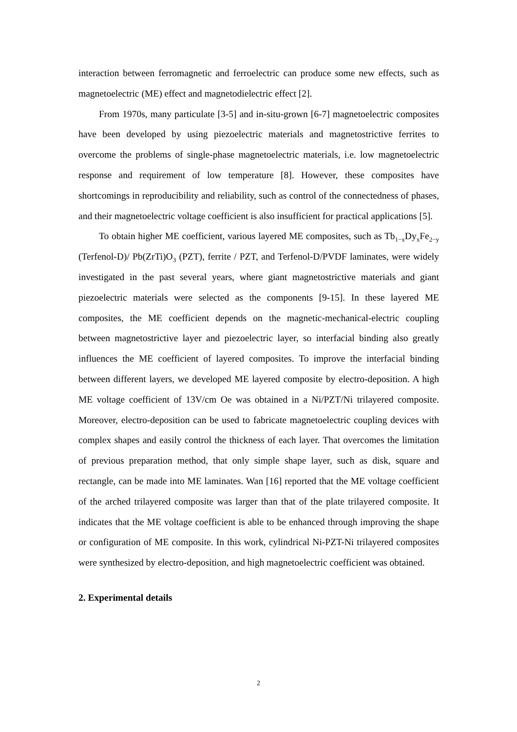interaction between ferromagnetic and ferroelectric can produce some new effects, such as magnetoelectric (ME) effect and magnetodielectric effect [2].
From 1970s, many particulate [3-5] and in-situ-grown [6-7] magnetoelectric composites have been developed by using piezoelectric materials and magnetostrictive ferrites to overcome the problems of single-phase magnetoelectric materials, i.e. low magnetoelectric response and requirement of low temperature [8]. However, these composites have shortcomings in reproducibility and reliability, such as control of the connectedness of phases, and their magnetoelectric voltage coefficient is also insufficient for practical applications [5].
To obtain higher ME coefficient, various layered ME composites, such as Tb<sub>1−x</sub>Dy<sub>x</sub>Fe<sub>2−y</sub> (Terfenol-D)/ Pb(ZrTi)O<sub>3</sub> (PZT), ferrite / PZT, and Terfenol-D/PVDF laminates, were widely investigated in the past several years, where giant magnetostrictive materials and giant piezoelectric materials were selected as the components [9-15]. In these layered ME composites, the ME coefficient depends on the magnetic-mechanical-electric coupling between magnetostrictive layer and piezoelectric layer, so interfacial binding also greatly influences the ME coefficient of layered composites. To improve the interfacial binding between different layers, we developed ME layered composite by electro-deposition. A high ME voltage coefficient of 13V/cm Oe was obtained in a Ni/PZT/Ni trilayered composite. Moreover, electro-deposition can be used to fabricate magnetoelectric coupling devices with complex shapes and easily control the thickness of each layer. That overcomes the limitation of previous preparation method, that only simple shape layer, such as disk, square and rectangle, can be made into ME laminates. Wan [16] reported that the ME voltage coefficient of the arched trilayered composite was larger than that of the plate trilayered composite. It indicates that the ME voltage coefficient is able to be enhanced through improving the shape or configuration of ME composite. In this work, cylindrical Ni-PZT-Ni trilayered composites were synthesized by electro-deposition, and high magnetoelectric coefficient was obtained.
2. Experimental details
2